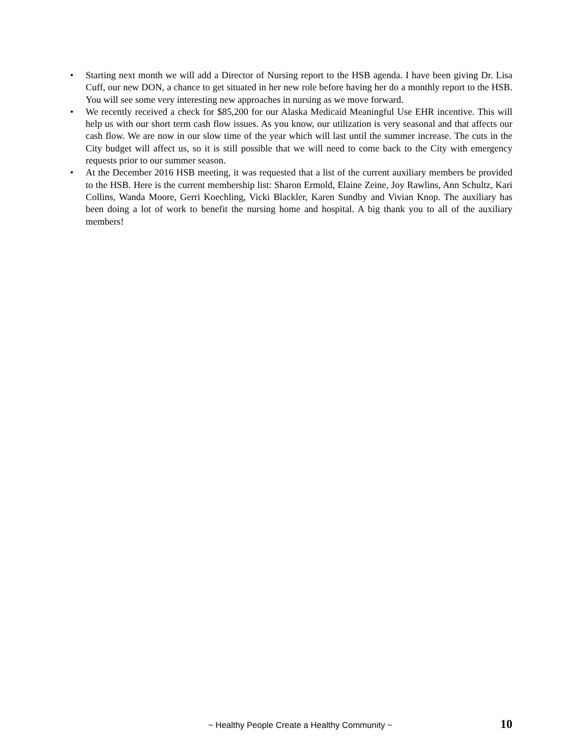• Starting next month we will add a Director of Nursing report to the HSB agenda. I have been giving Dr. Lisa Cuff, our new DON, a chance to get situated in her new role before having her do a monthly report to the HSB. You will see some very interesting new approaches in nursing as we move forward.
• We recently received a check for $85,200 for our Alaska Medicaid Meaningful Use EHR incentive. This will help us with our short term cash flow issues. As you know, our utilization is very seasonal and that affects our cash flow. We are now in our slow time of the year which will last until the summer increase. The cuts in the City budget will affect us, so it is still possible that we will need to come back to the City with emergency requests prior to our summer season.
• At the December 2016 HSB meeting, it was requested that a list of the current auxiliary members be provided to the HSB. Here is the current membership list: Sharon Ermold, Elaine Zeine, Joy Rawlins, Ann Schultz, Kari Collins, Wanda Moore, Gerri Koechling, Vicki Blackler, Karen Sundby and Vivian Knop. The auxiliary has been doing a lot of work to benefit the nursing home and hospital. A big thank you to all of the auxiliary members!
~ Healthy People Create a Healthy Community ~ 10